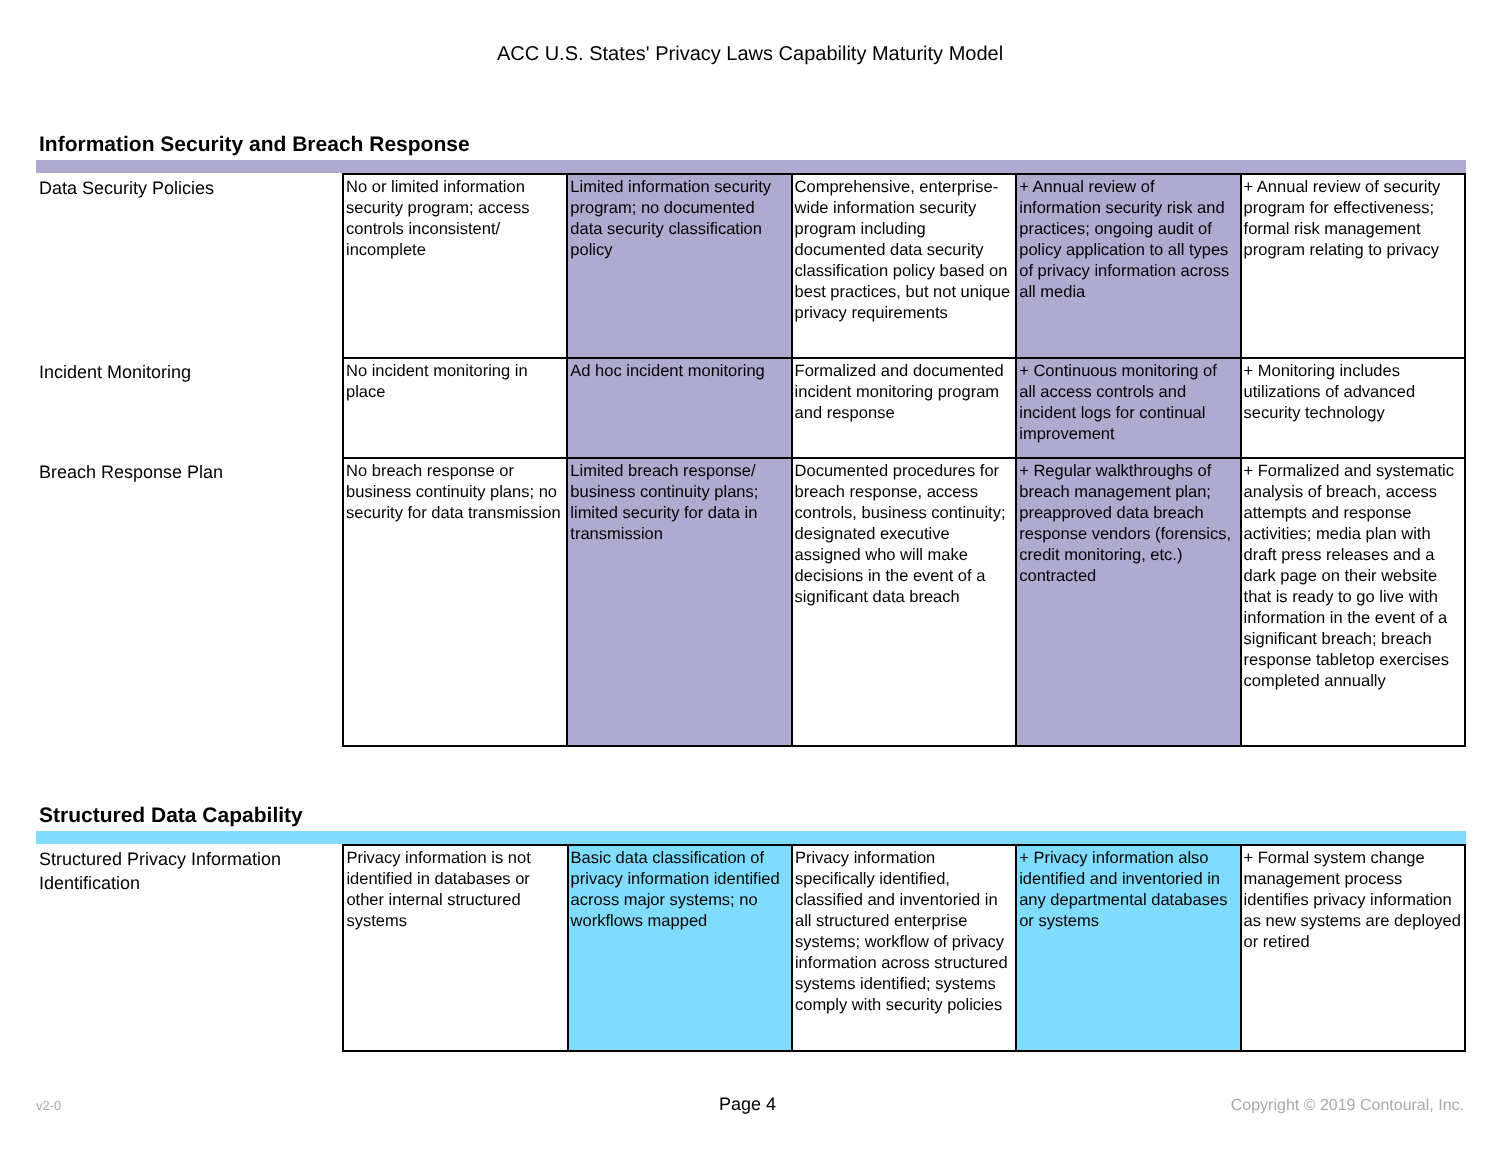ACC U.S. States' Privacy Laws Capability Maturity Model
Information Security and Breach Response
| Data Security Policies | No or limited information security program; access controls inconsistent/ incomplete | Limited information security program; no documented data security classification policy | Comprehensive, enterprise-wide information security program including documented data security classification policy based on best practices, but not unique privacy requirements | + Annual review of information security risk and practices; ongoing audit of policy application to all types of privacy information across all media | + Annual review of security program for effectiveness; formal risk management program relating to privacy |
| Incident Monitoring | No incident monitoring in place | Ad hoc incident monitoring | Formalized and documented incident monitoring program and response | + Continuous monitoring of all access controls and incident logs for continual improvement | + Monitoring includes utilizations of advanced security technology |
| Breach Response Plan | No breach response or business continuity plans; no security for data transmission | Limited breach response/ business continuity plans; limited security for data in transmission | Documented procedures for breach response, access controls, business continuity; designated executive assigned who will make decisions in the event of a significant data breach | + Regular walkthroughs of breach management plan; preapproved data breach response vendors (forensics, credit monitoring, etc.) contracted | + Formalized and systematic analysis of breach, access attempts and response activities; media plan with draft press releases and a dark page on their website that is ready to go live with information in the event of a significant breach; breach response tabletop exercises completed annually |
Structured Data Capability
| Structured Privacy Information Identification | Privacy information is not identified in databases or other internal structured systems | Basic data classification of privacy information identified across major systems; no workflows mapped | Privacy information specifically identified, classified and inventoried in all structured enterprise systems; workflow of privacy information across structured systems identified; systems comply with security policies | + Privacy information also identified and inventoried in any departmental databases or systems | + Formal system change management process identifies privacy information as new systems are deployed or retired |
v2-0 Page 4 Copyright © 2019 Contoural, Inc.